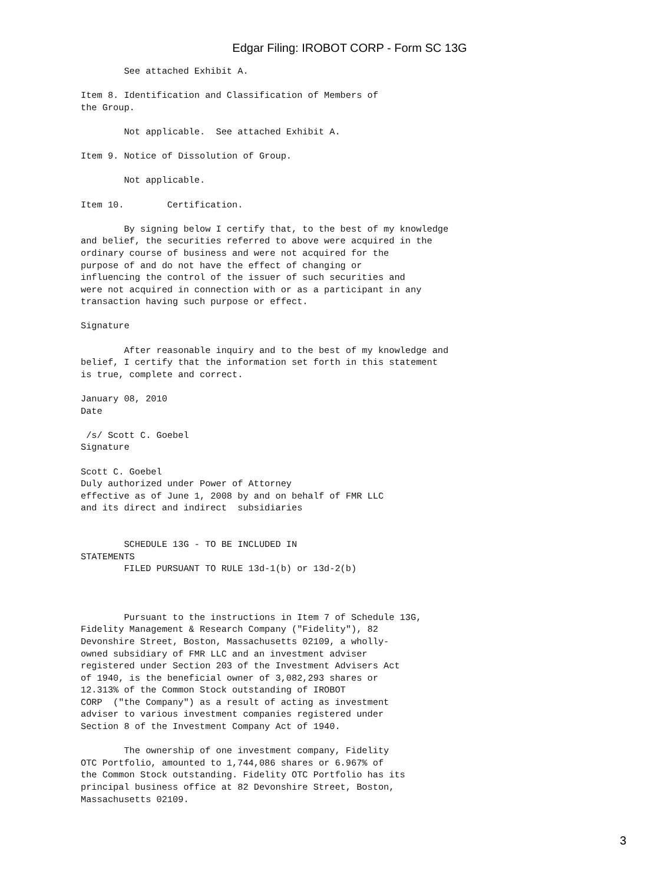Edgar Filing: IROBOT CORP - Form SC 13G
        See attached Exhibit A.

Item 8. Identification and Classification of Members of
the Group.

        Not applicable.  See attached Exhibit A.

Item 9. Notice of Dissolution of Group.

        Not applicable.

Item 10.        Certification.

        By signing below I certify that, to the best of my knowledge
and belief, the securities referred to above were acquired in the
ordinary course of business and were not acquired for the
purpose of and do not have the effect of changing or
influencing the control of the issuer of such securities and
were not acquired in connection with or as a participant in any
transaction having such purpose or effect.

Signature

        After reasonable inquiry and to the best of my knowledge and
belief, I certify that the information set forth in this statement
is true, complete and correct.

January 08, 2010
Date

 /s/ Scott C. Goebel
Signature

Scott C. Goebel
Duly authorized under Power of Attorney
effective as of June 1, 2008 by and on behalf of FMR LLC
and its direct and indirect  subsidiaries


        SCHEDULE 13G - TO BE INCLUDED IN
STATEMENTS
        FILED PURSUANT TO RULE 13d-1(b) or 13d-2(b)



        Pursuant to the instructions in Item 7 of Schedule 13G,
Fidelity Management & Research Company ("Fidelity"), 82
Devonshire Street, Boston, Massachusetts 02109, a wholly-
owned subsidiary of FMR LLC and an investment adviser
registered under Section 203 of the Investment Advisers Act
of 1940, is the beneficial owner of 3,082,293 shares or
12.313% of the Common Stock outstanding of IROBOT
CORP  ("the Company") as a result of acting as investment
adviser to various investment companies registered under
Section 8 of the Investment Company Act of 1940.

        The ownership of one investment company, Fidelity
OTC Portfolio, amounted to 1,744,086 shares or 6.967% of
the Common Stock outstanding. Fidelity OTC Portfolio has its
principal business office at 82 Devonshire Street, Boston,
Massachusetts 02109.
3